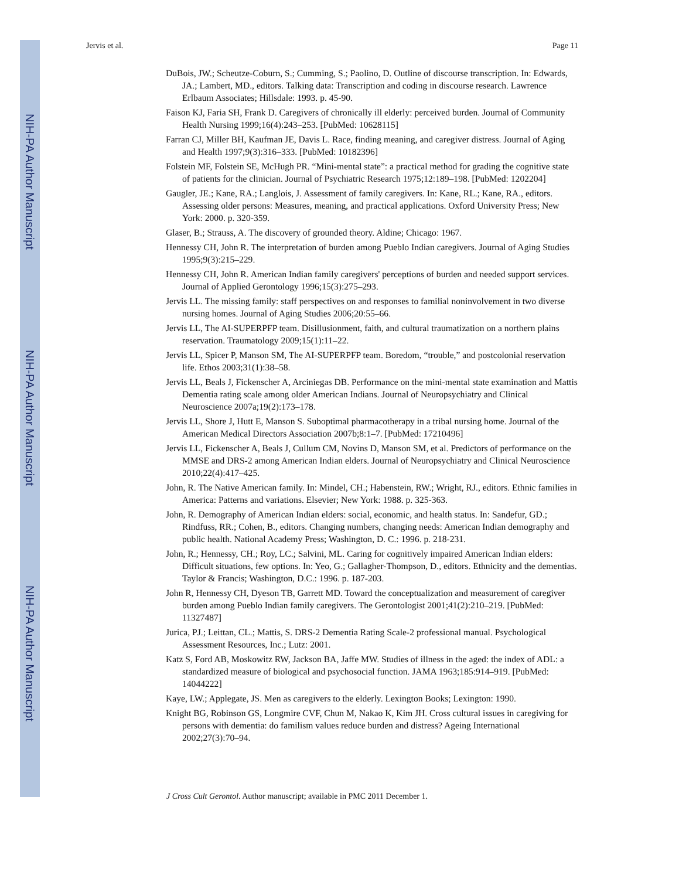NIH-PA Author Manuscript
NIH-PA Author Manuscript
NIH-PA Author Manuscript
Jervis et al. Page 11
DuBois, JW.; Scheutze-Coburn, S.; Cumming, S.; Paolino, D. Outline of discourse transcription. In: Edwards, JA.; Lambert, MD., editors. Talking data: Transcription and coding in discourse research. Lawrence Erlbaum Associates; Hillsdale: 1993. p. 45-90.
Faison KJ, Faria SH, Frank D. Caregivers of chronically ill elderly: perceived burden. Journal of Community Health Nursing 1999;16(4):243–253. [PubMed: 10628115]
Farran CJ, Miller BH, Kaufman JE, Davis L. Race, finding meaning, and caregiver distress. Journal of Aging and Health 1997;9(3):316–333. [PubMed: 10182396]
Folstein MF, Folstein SE, McHugh PR. “Mini-mental state”: a practical method for grading the cognitive state of patients for the clinician. Journal of Psychiatric Research 1975;12:189–198. [PubMed: 1202204]
Gaugler, JE.; Kane, RA.; Langlois, J. Assessment of family caregivers. In: Kane, RL.; Kane, RA., editors. Assessing older persons: Measures, meaning, and practical applications. Oxford University Press; New York: 2000. p. 320-359.
Glaser, B.; Strauss, A. The discovery of grounded theory. Aldine; Chicago: 1967.
Hennessy CH, John R. The interpretation of burden among Pueblo Indian caregivers. Journal of Aging Studies 1995;9(3):215–229.
Hennessy CH, John R. American Indian family caregivers' perceptions of burden and needed support services. Journal of Applied Gerontology 1996;15(3):275–293.
Jervis LL. The missing family: staff perspectives on and responses to familial noninvolvement in two diverse nursing homes. Journal of Aging Studies 2006;20:55–66.
Jervis LL, The AI-SUPERPFP team. Disillusionment, faith, and cultural traumatization on a northern plains reservation. Traumatology 2009;15(1):11–22.
Jervis LL, Spicer P, Manson SM, The AI-SUPERPFP team. Boredom, “trouble,” and postcolonial reservation life. Ethos 2003;31(1):38–58.
Jervis LL, Beals J, Fickenscher A, Arciniegas DB. Performance on the mini-mental state examination and Mattis Dementia rating scale among older American Indians. Journal of Neuropsychiatry and Clinical Neuroscience 2007a;19(2):173–178.
Jervis LL, Shore J, Hutt E, Manson S. Suboptimal pharmacotherapy in a tribal nursing home. Journal of the American Medical Directors Association 2007b;8:1–7. [PubMed: 17210496]
Jervis LL, Fickenscher A, Beals J, Cullum CM, Novins D, Manson SM, et al. Predictors of performance on the MMSE and DRS-2 among American Indian elders. Journal of Neuropsychiatry and Clinical Neuroscience 2010;22(4):417–425.
John, R. The Native American family. In: Mindel, CH.; Habenstein, RW.; Wright, RJ., editors. Ethnic families in America: Patterns and variations. Elsevier; New York: 1988. p. 325-363.
John, R. Demography of American Indian elders: social, economic, and health status. In: Sandefur, GD.; Rindfuss, RR.; Cohen, B., editors. Changing numbers, changing needs: American Indian demography and public health. National Academy Press; Washington, D. C.: 1996. p. 218-231.
John, R.; Hennessy, CH.; Roy, LC.; Salvini, ML. Caring for cognitively impaired American Indian elders: Difficult situations, few options. In: Yeo, G.; Gallagher-Thompson, D., editors. Ethnicity and the dementias. Taylor & Francis; Washington, D.C.: 1996. p. 187-203.
John R, Hennessy CH, Dyeson TB, Garrett MD. Toward the conceptualization and measurement of caregiver burden among Pueblo Indian family caregivers. The Gerontologist 2001;41(2):210–219. [PubMed: 11327487]
Jurica, PJ.; Leittan, CL.; Mattis, S. DRS-2 Dementia Rating Scale-2 professional manual. Psychological Assessment Resources, Inc.; Lutz: 2001.
Katz S, Ford AB, Moskowitz RW, Jackson BA, Jaffe MW. Studies of illness in the aged: the index of ADL: a standardized measure of biological and psychosocial function. JAMA 1963;185:914–919. [PubMed: 14044222]
Kaye, LW.; Applegate, JS. Men as caregivers to the elderly. Lexington Books; Lexington: 1990.
Knight BG, Robinson GS, Longmire CVF, Chun M, Nakao K, Kim JH. Cross cultural issues in caregiving for persons with dementia: do familism values reduce burden and distress? Ageing International 2002;27(3):70–94.
J Cross Cult Gerontol. Author manuscript; available in PMC 2011 December 1.